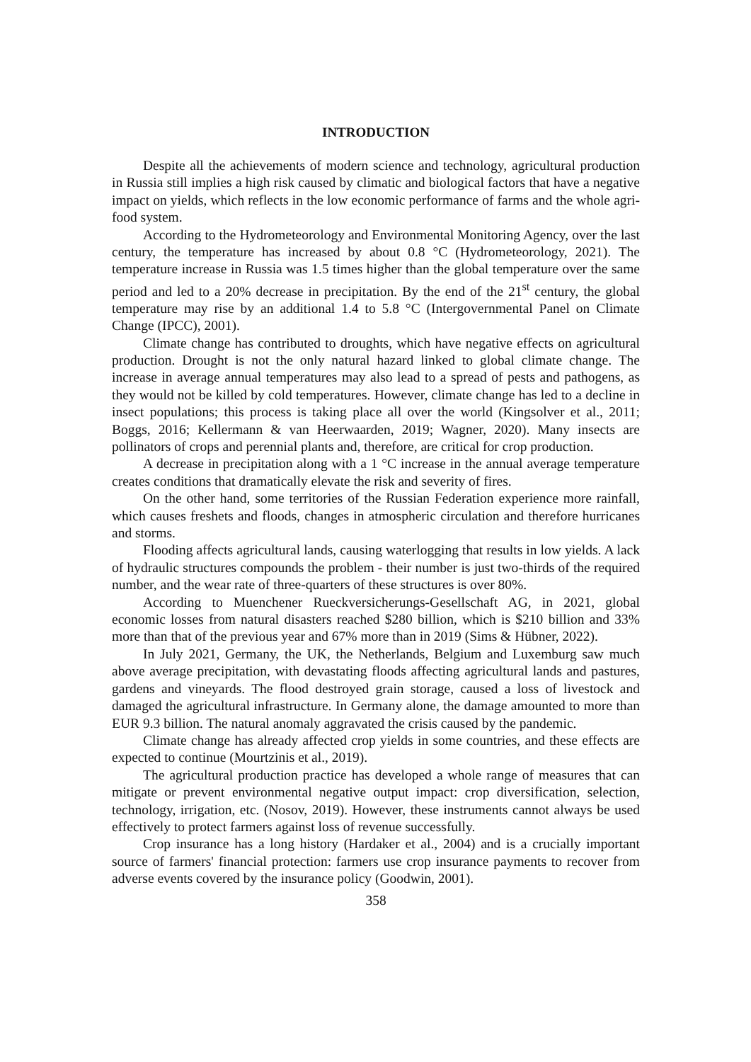INTRODUCTION
Despite all the achievements of modern science and technology, agricultural production in Russia still implies a high risk caused by climatic and biological factors that have a negative impact on yields, which reflects in the low economic performance of farms and the whole agri-food system.
According to the Hydrometeorology and Environmental Monitoring Agency, over the last century, the temperature has increased by about 0.8 °C (Hydrometeorology, 2021). The temperature increase in Russia was 1.5 times higher than the global temperature over the same period and led to a 20% decrease in precipitation. By the end of the 21<sup>st</sup> century, the global temperature may rise by an additional 1.4 to 5.8 °C (Intergovernmental Panel on Climate Change (IPCC), 2001).
Climate change has contributed to droughts, which have negative effects on agricultural production. Drought is not the only natural hazard linked to global climate change. The increase in average annual temperatures may also lead to a spread of pests and pathogens, as they would not be killed by cold temperatures. However, climate change has led to a decline in insect populations; this process is taking place all over the world (Kingsolver et al., 2011; Boggs, 2016; Kellermann & van Heerwaarden, 2019; Wagner, 2020). Many insects are pollinators of crops and perennial plants and, therefore, are critical for crop production.
A decrease in precipitation along with a 1 °C increase in the annual average temperature creates conditions that dramatically elevate the risk and severity of fires.
On the other hand, some territories of the Russian Federation experience more rainfall, which causes freshets and floods, changes in atmospheric circulation and therefore hurricanes and storms.
Flooding affects agricultural lands, causing waterlogging that results in low yields. A lack of hydraulic structures compounds the problem - their number is just two-thirds of the required number, and the wear rate of three-quarters of these structures is over 80%.
According to Muenchener Rueckversicherungs-Gesellschaft AG, in 2021, global economic losses from natural disasters reached $280 billion, which is $210 billion and 33% more than that of the previous year and 67% more than in 2019 (Sims & Hübner, 2022).
In July 2021, Germany, the UK, the Netherlands, Belgium and Luxemburg saw much above average precipitation, with devastating floods affecting agricultural lands and pastures, gardens and vineyards. The flood destroyed grain storage, caused a loss of livestock and damaged the agricultural infrastructure. In Germany alone, the damage amounted to more than EUR 9.3 billion. The natural anomaly aggravated the crisis caused by the pandemic.
Climate change has already affected crop yields in some countries, and these effects are expected to continue (Mourtzinis et al., 2019).
The agricultural production practice has developed a whole range of measures that can mitigate or prevent environmental negative output impact: crop diversification, selection, technology, irrigation, etc. (Nosov, 2019). However, these instruments cannot always be used effectively to protect farmers against loss of revenue successfully.
Crop insurance has a long history (Hardaker et al., 2004) and is a crucially important source of farmers' financial protection: farmers use crop insurance payments to recover from adverse events covered by the insurance policy (Goodwin, 2001).
358